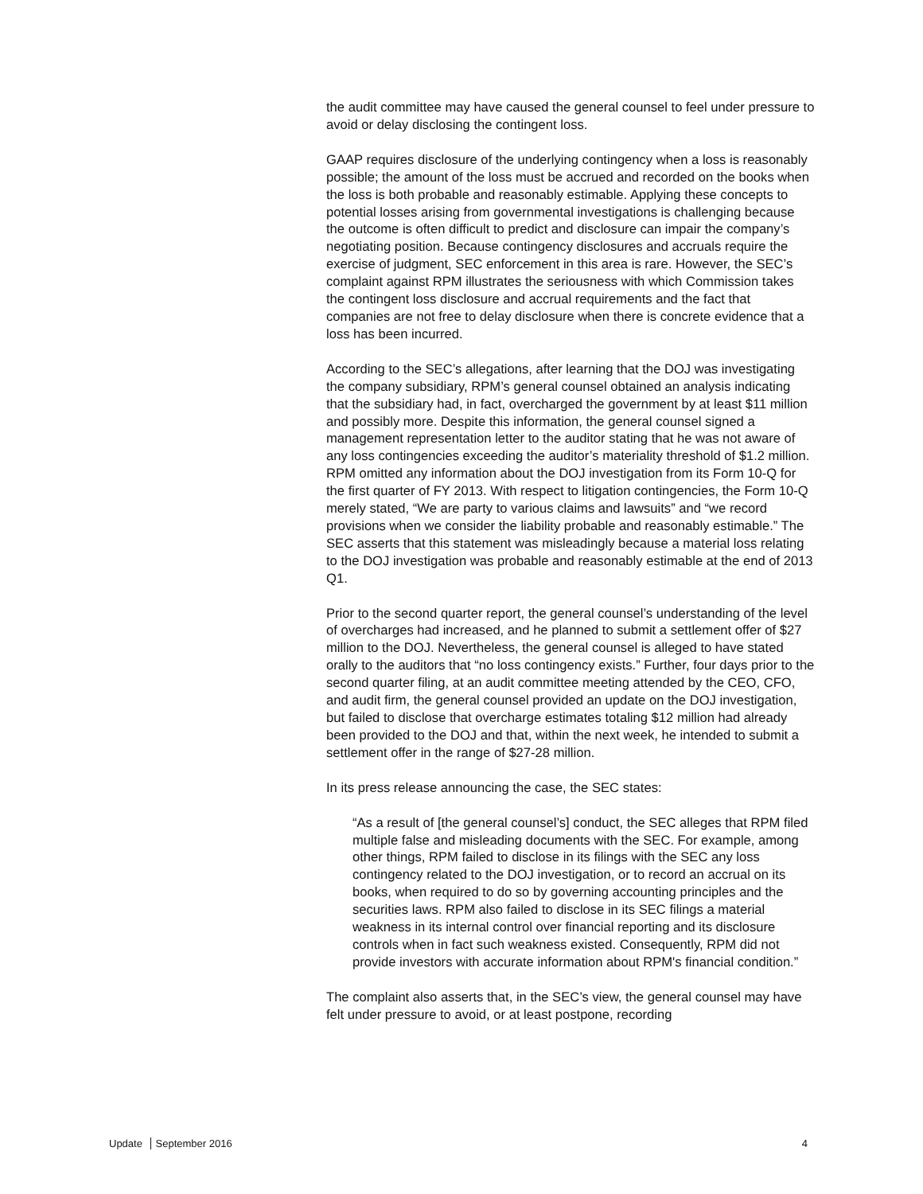the audit committee may have caused the general counsel to feel under pressure to avoid or delay disclosing the contingent loss.
GAAP requires disclosure of the underlying contingency when a loss is reasonably possible; the amount of the loss must be accrued and recorded on the books when the loss is both probable and reasonably estimable. Applying these concepts to potential losses arising from governmental investigations is challenging because the outcome is often difficult to predict and disclosure can impair the company’s negotiating position. Because contingency disclosures and accruals require the exercise of judgment, SEC enforcement in this area is rare. However, the SEC’s complaint against RPM illustrates the seriousness with which Commission takes the contingent loss disclosure and accrual requirements and the fact that companies are not free to delay disclosure when there is concrete evidence that a loss has been incurred.
According to the SEC’s allegations, after learning that the DOJ was investigating the company subsidiary, RPM’s general counsel obtained an analysis indicating that the subsidiary had, in fact, overcharged the government by at least $11 million and possibly more. Despite this information, the general counsel signed a management representation letter to the auditor stating that he was not aware of any loss contingencies exceeding the auditor’s materiality threshold of $1.2 million. RPM omitted any information about the DOJ investigation from its Form 10-Q for the first quarter of FY 2013. With respect to litigation contingencies, the Form 10-Q merely stated, “We are party to various claims and lawsuits” and “we record provisions when we consider the liability probable and reasonably estimable.” The SEC asserts that this statement was misleadingly because a material loss relating to the DOJ investigation was probable and reasonably estimable at the end of 2013 Q1.
Prior to the second quarter report, the general counsel’s understanding of the level of overcharges had increased, and he planned to submit a settlement offer of $27 million to the DOJ. Nevertheless, the general counsel is alleged to have stated orally to the auditors that “no loss contingency exists.” Further, four days prior to the second quarter filing, at an audit committee meeting attended by the CEO, CFO, and audit firm, the general counsel provided an update on the DOJ investigation, but failed to disclose that overcharge estimates totaling $12 million had already been provided to the DOJ and that, within the next week, he intended to submit a settlement offer in the range of $27-28 million.
In its press release announcing the case, the SEC states:
“As a result of [the general counsel’s] conduct, the SEC alleges that RPM filed multiple false and misleading documents with the SEC. For example, among other things, RPM failed to disclose in its filings with the SEC any loss contingency related to the DOJ investigation, or to record an accrual on its books, when required to do so by governing accounting principles and the securities laws. RPM also failed to disclose in its SEC filings a material weakness in its internal control over financial reporting and its disclosure controls when in fact such weakness existed. Consequently, RPM did not provide investors with accurate information about RPM's financial condition.”
The complaint also asserts that, in the SEC’s view, the general counsel may have felt under pressure to avoid, or at least postpone, recording
Update September 2016 4